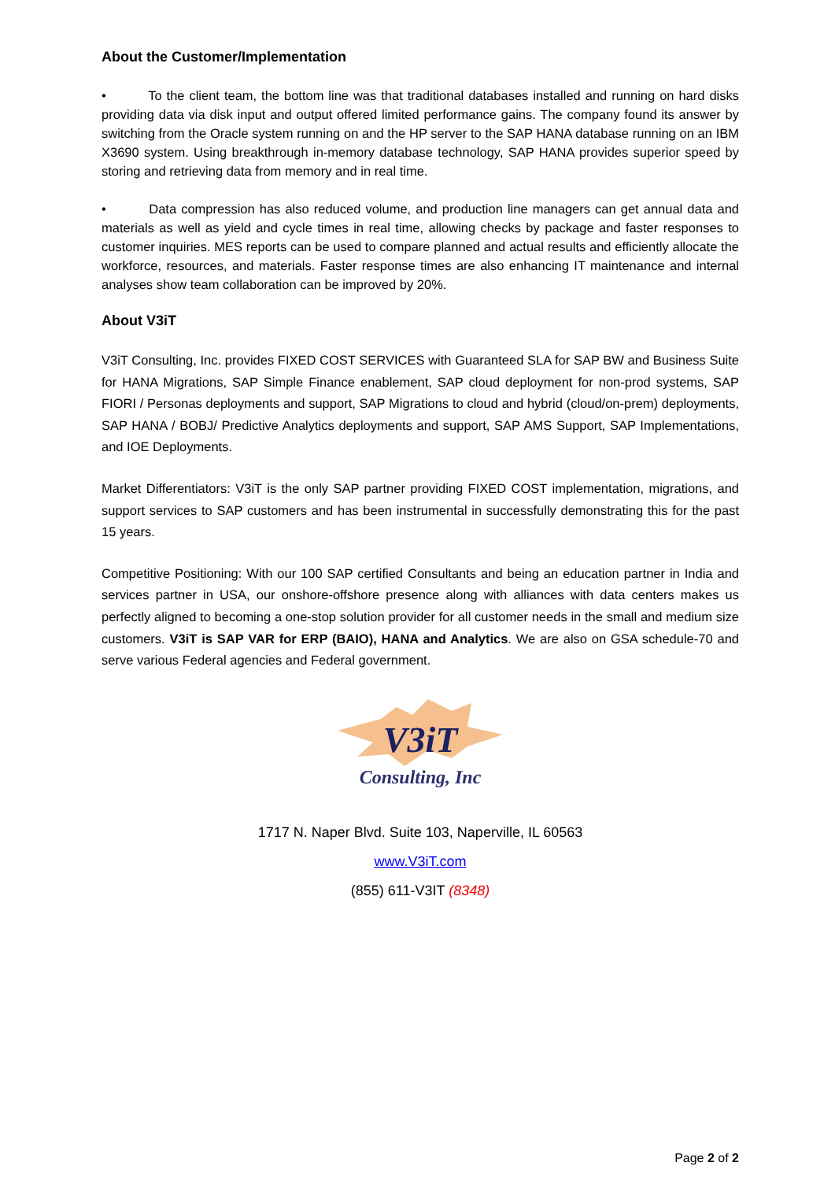About the Customer/Implementation
• To the client team, the bottom line was that traditional databases installed and running on hard disks providing data via disk input and output offered limited performance gains. The company found its answer by switching from the Oracle system running on and the HP server to the SAP HANA database running on an IBM X3690 system. Using breakthrough in-memory database technology, SAP HANA provides superior speed by storing and retrieving data from memory and in real time.
• Data compression has also reduced volume, and production line managers can get annual data and materials as well as yield and cycle times in real time, allowing checks by package and faster responses to customer inquiries. MES reports can be used to compare planned and actual results and efficiently allocate the workforce, resources, and materials. Faster response times are also enhancing IT maintenance and internal analyses show team collaboration can be improved by 20%.
About V3iT
V3iT Consulting, Inc. provides FIXED COST SERVICES with Guaranteed SLA for SAP BW and Business Suite for HANA Migrations, SAP Simple Finance enablement, SAP cloud deployment for non-prod systems, SAP FIORI / Personas deployments and support, SAP Migrations to cloud and hybrid (cloud/on-prem) deployments, SAP HANA / BOBJ/ Predictive Analytics deployments and support, SAP AMS Support, SAP Implementations, and IOE Deployments.
Market Differentiators: V3iT is the only SAP partner providing FIXED COST implementation, migrations, and support services to SAP customers and has been instrumental in successfully demonstrating this for the past 15 years.
Competitive Positioning: With our 100 SAP certified Consultants and being an education partner in India and services partner in USA, our onshore-offshore presence along with alliances with data centers makes us perfectly aligned to becoming a one-stop solution provider for all customer needs in the small and medium size customers. V3iT is SAP VAR for ERP (BAIO), HANA and Analytics. We are also on GSA schedule-70 and serve various Federal agencies and Federal government.
V3iT
Consulting, Inc
1717 N. Naper Blvd. Suite 103, Naperville, IL 60563
www.V3iT.com
(855) 611-V3IT (8348)
Page 2 of 2